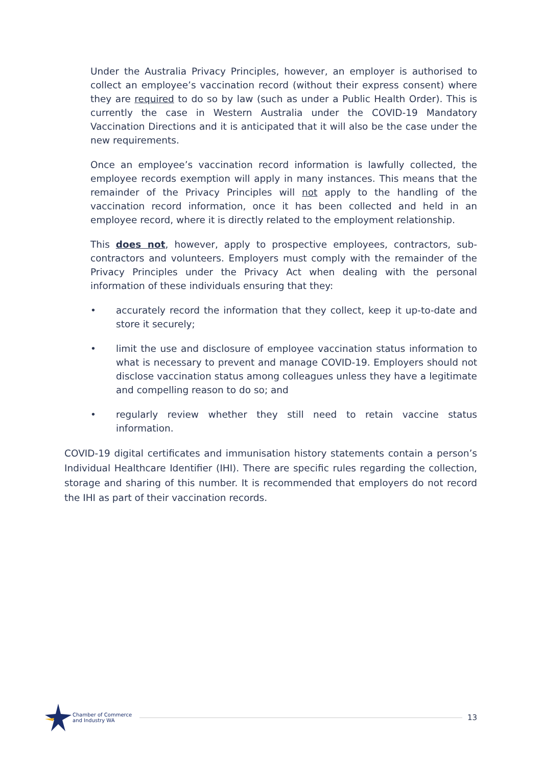Under the Australia Privacy Principles, however, an employer is authorised to collect an employee’s vaccination record (without their express consent) where they are required to do so by law (such as under a Public Health Order). This is currently the case in Western Australia under the COVID-19 Mandatory Vaccination Directions and it is anticipated that it will also be the case under the new requirements.
Once an employee’s vaccination record information is lawfully collected, the employee records exemption will apply in many instances. This means that the remainder of the Privacy Principles will not apply to the handling of the vaccination record information, once it has been collected and held in an employee record, where it is directly related to the employment relationship.
This does not, however, apply to prospective employees, contractors, sub-contractors and volunteers. Employers must comply with the remainder of the Privacy Principles under the Privacy Act when dealing with the personal information of these individuals ensuring that they:
• accurately record the information that they collect, keep it up-to-date and store it securely;
• limit the use and disclosure of employee vaccination status information to what is necessary to prevent and manage COVID-19. Employers should not disclose vaccination status among colleagues unless they have a legitimate and compelling reason to do so; and
• regularly review whether they still need to retain vaccine status information.
COVID-19 digital certificates and immunisation history statements contain a person’s Individual Healthcare Identifier (IHI). There are specific rules regarding the collection, storage and sharing of this number. It is recommended that employers do not record the IHI as part of their vaccination records.
Chamber of Commerce
and Industry WA
13